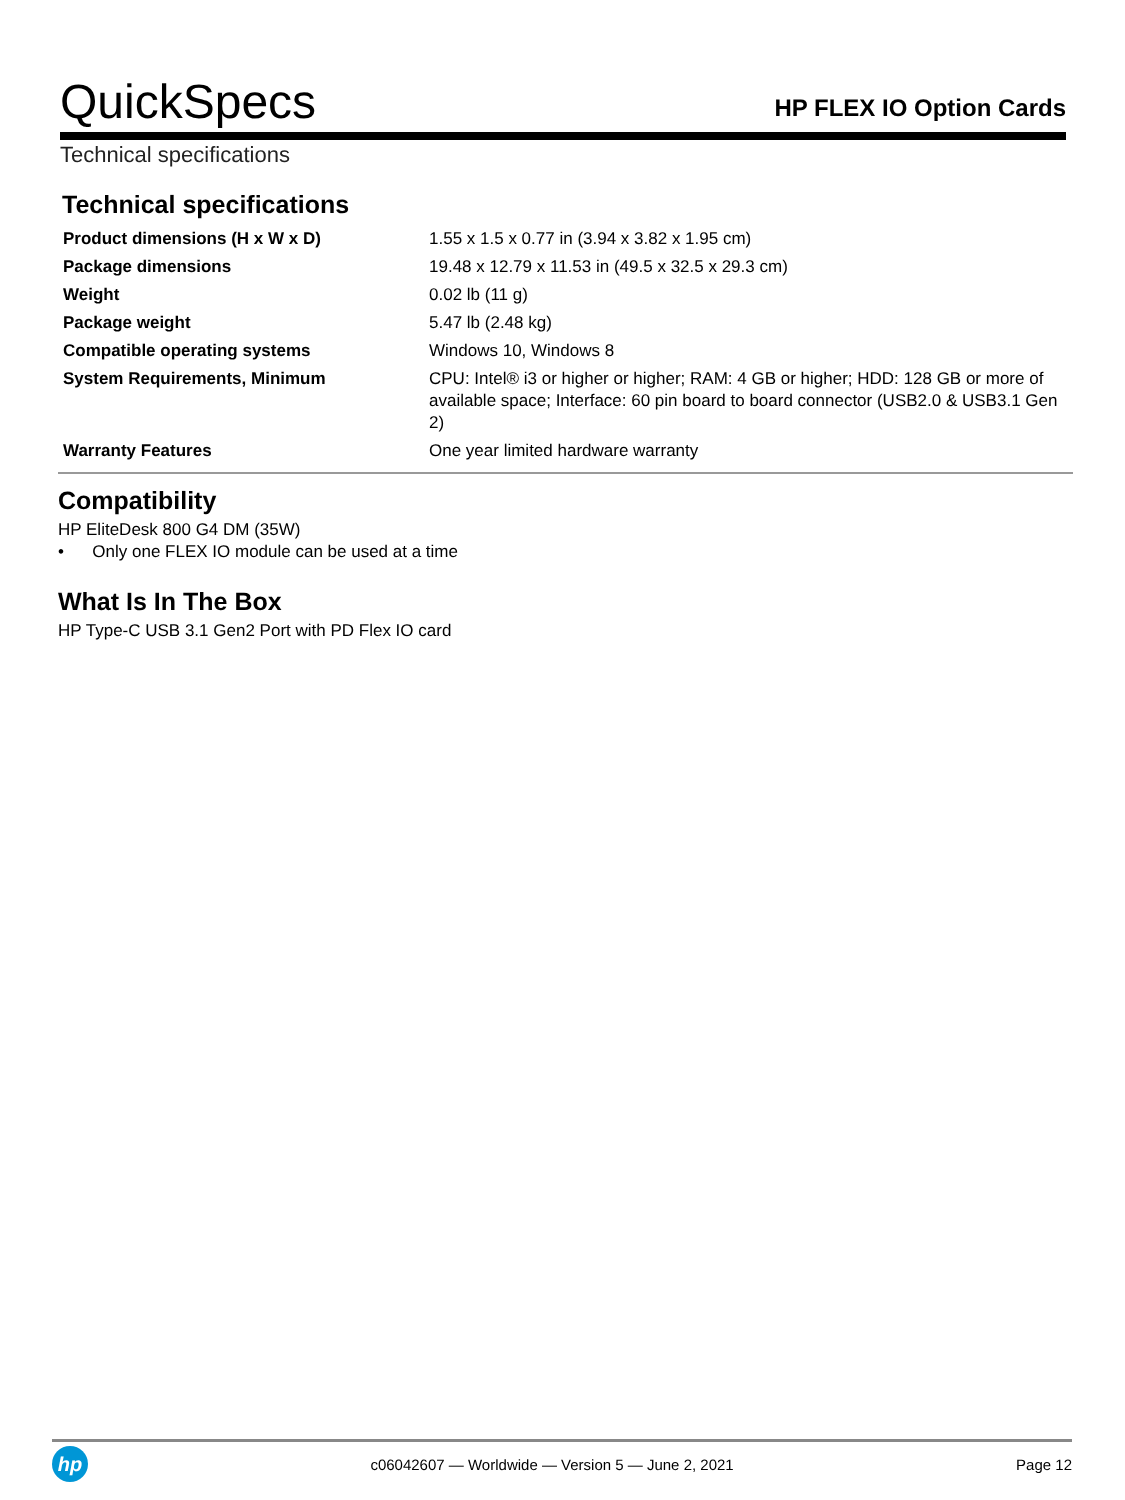QuickSpecs HP FLEX IO Option Cards
Technical specifications
Technical specifications
| Product dimensions (H x W x D) | 1.55 x 1.5 x 0.77 in (3.94 x 3.82 x 1.95 cm) |
| Package dimensions | 19.48 x 12.79 x 11.53 in (49.5 x 32.5 x 29.3 cm) |
| Weight | 0.02 lb (11 g) |
| Package weight | 5.47 lb (2.48 kg) |
| Compatible operating systems | Windows 10, Windows 8 |
| System Requirements, Minimum | CPU: Intel® i3 or higher or higher; RAM: 4 GB or higher; HDD: 128 GB or more of available space; Interface: 60 pin board to board connector (USB2.0 & USB3.1 Gen 2) |
| Warranty Features | One year limited hardware warranty |
Compatibility
HP EliteDesk 800 G4 DM (35W)
• Only one FLEX IO module can be used at a time
What Is In The Box
HP Type-C USB 3.1 Gen2 Port with PD Flex IO card
hp
c06042607 — Worldwide — Version 5 — June 2, 2021 Page 12